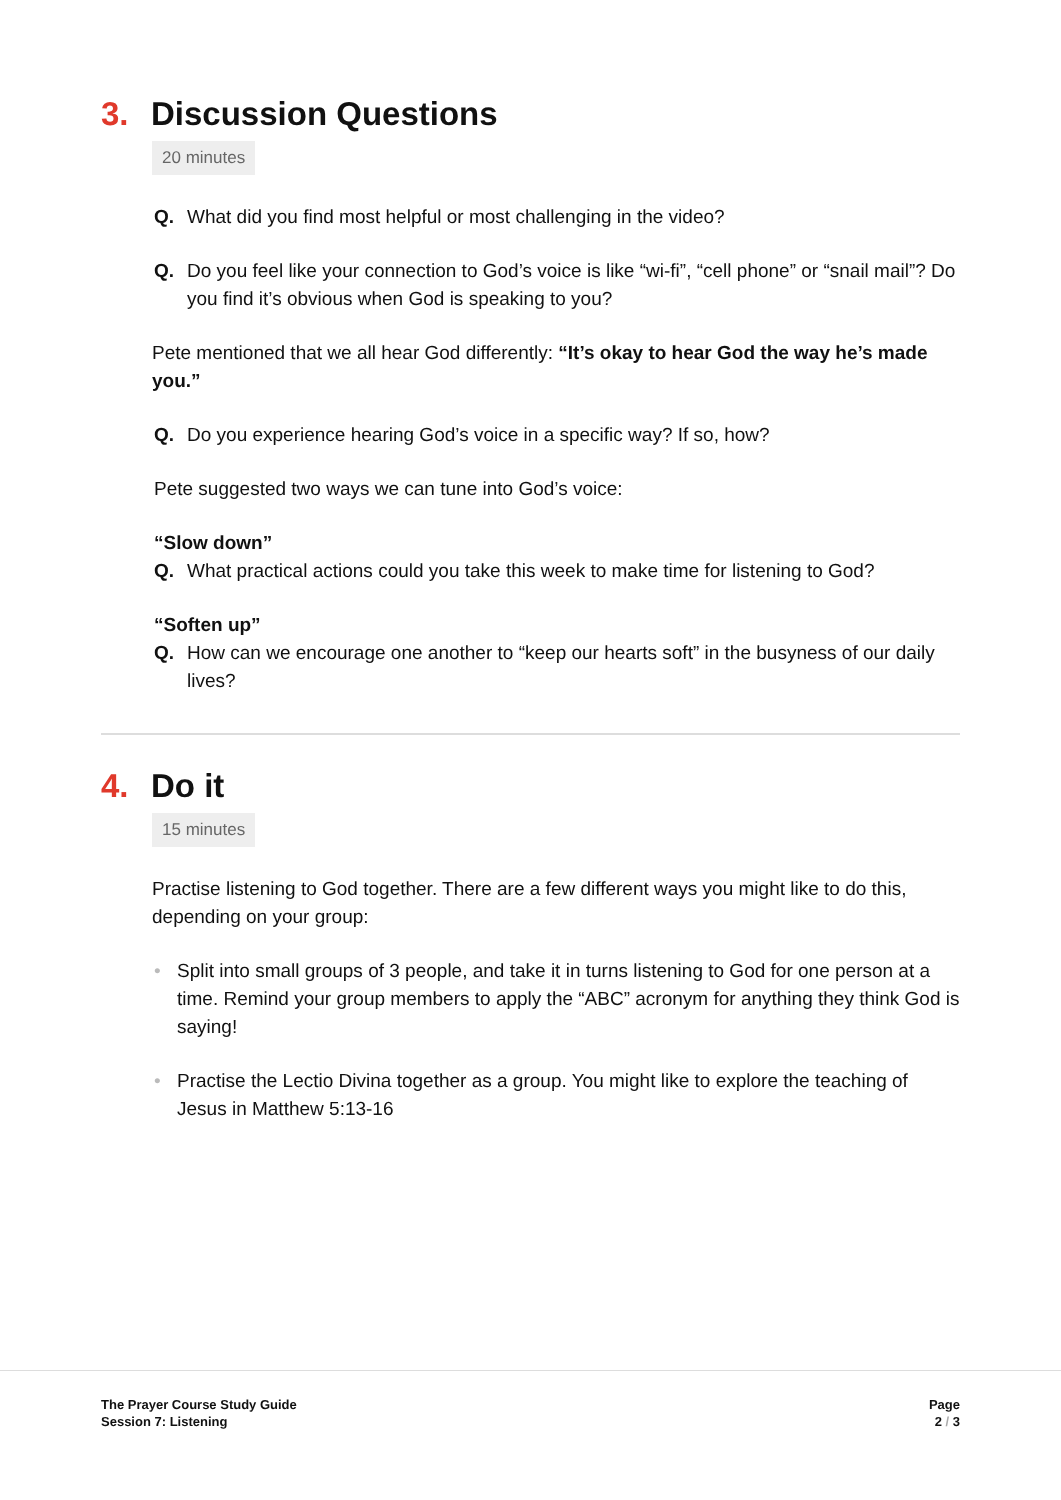3. Discussion Questions
20 minutes
Q. What did you find most helpful or most challenging in the video?
Q. Do you feel like your connection to God’s voice is like “wi-fi”, “cell phone” or “snail mail”? Do you find it’s obvious when God is speaking to you?
Pete mentioned that we all hear God differently: “It’s okay to hear God the way he’s made you.”
Q. Do you experience hearing God’s voice in a specific way? If so, how?
Pete suggested two ways we can tune into God’s voice:
“Slow down”
Q. What practical actions could you take this week to make time for listening to God?
“Soften up”
Q. How can we encourage one another to “keep our hearts soft” in the busyness of our daily lives?
4. Do it
15 minutes
Practise listening to God together. There are a few different ways you might like to do this, depending on your group:
• Split into small groups of 3 people, and take it in turns listening to God for one person at a time. Remind your group members to apply the “ABC” acronym for anything they think God is saying!
• Practise the Lectio Divina together as a group. You might like to explore the teaching of Jesus in Matthew 5:13-16
The Prayer Course Study Guide
Session 7: Listening
Page
2 / 3